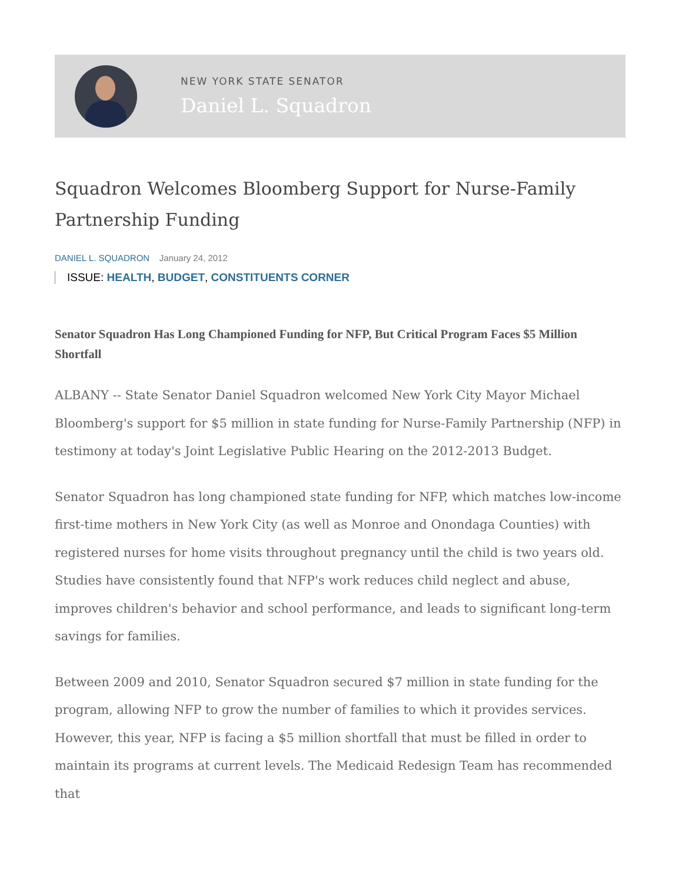NEW YORK STATE SENATOR
Daniel L. Squadron
Squadron Welcomes Bloomberg Support for Nurse-Family Partnership Funding
DANIEL L. SQUADRON January 24, 2012
ISSUE: HEALTH, BUDGET, CONSTITUENTS CORNER
Senator Squadron Has Long Championed Funding for NFP, But Critical Program Faces $5 Million Shortfall
ALBANY -- State Senator Daniel Squadron welcomed New York City Mayor Michael Bloomberg's support for $5 million in state funding for Nurse-Family Partnership (NFP) in testimony at today's Joint Legislative Public Hearing on the 2012-2013 Budget.
Senator Squadron has long championed state funding for NFP, which matches low-income first-time mothers in New York City (as well as Monroe and Onondaga Counties) with registered nurses for home visits throughout pregnancy until the child is two years old. Studies have consistently found that NFP's work reduces child neglect and abuse, improves children's behavior and school performance, and leads to significant long-term savings for families.
Between 2009 and 2010, Senator Squadron secured $7 million in state funding for the program, allowing NFP to grow the number of families to which it provides services. However, this year, NFP is facing a $5 million shortfall that must be filled in order to maintain its programs at current levels. The Medicaid Redesign Team has recommended that